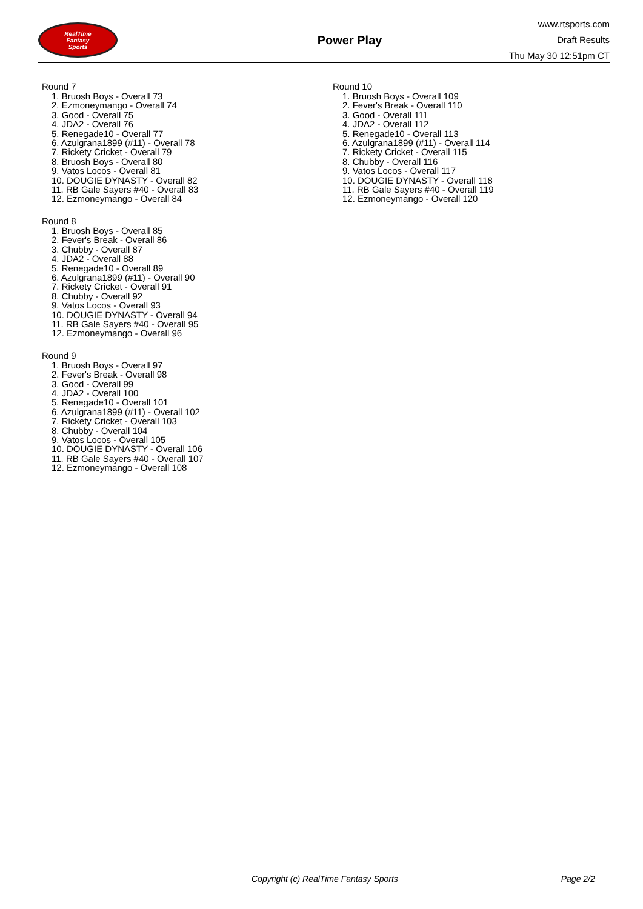RealTime
Fantasy
Sports
Power Play
www.rtsports.com
Draft Results
Thu May 30 12:51pm CT
Round 7
1. Bruosh Boys - Overall 73
2. Ezmoneymango - Overall 74
3. Good - Overall 75
4. JDA2 - Overall 76
5. Renegade10 - Overall 77
6. Azulgrana1899 (#11) - Overall 78
7. Rickety Cricket - Overall 79
8. Bruosh Boys - Overall 80
9. Vatos Locos - Overall 81
10. DOUGIE DYNASTY - Overall 82
11. RB Gale Sayers #40 - Overall 83
12. Ezmoneymango - Overall 84
Round 8
1. Bruosh Boys - Overall 85
2. Fever's Break - Overall 86
3. Chubby - Overall 87
4. JDA2 - Overall 88
5. Renegade10 - Overall 89
6. Azulgrana1899 (#11) - Overall 90
7. Rickety Cricket - Overall 91
8. Chubby - Overall 92
9. Vatos Locos - Overall 93
10. DOUGIE DYNASTY - Overall 94
11. RB Gale Sayers #40 - Overall 95
12. Ezmoneymango - Overall 96
Round 9
1. Bruosh Boys - Overall 97
2. Fever's Break - Overall 98
3. Good - Overall 99
4. JDA2 - Overall 100
5. Renegade10 - Overall 101
6. Azulgrana1899 (#11) - Overall 102
7. Rickety Cricket - Overall 103
8. Chubby - Overall 104
9. Vatos Locos - Overall 105
10. DOUGIE DYNASTY - Overall 106
11. RB Gale Sayers #40 - Overall 107
12. Ezmoneymango - Overall 108
Round 10
1. Bruosh Boys - Overall 109
2. Fever's Break - Overall 110
3. Good - Overall 111
4. JDA2 - Overall 112
5. Renegade10 - Overall 113
6. Azulgrana1899 (#11) - Overall 114
7. Rickety Cricket - Overall 115
8. Chubby - Overall 116
9. Vatos Locos - Overall 117
10. DOUGIE DYNASTY - Overall 118
11. RB Gale Sayers #40 - Overall 119
12. Ezmoneymango - Overall 120
Copyright (c) RealTime Fantasy Sports Page 2/2